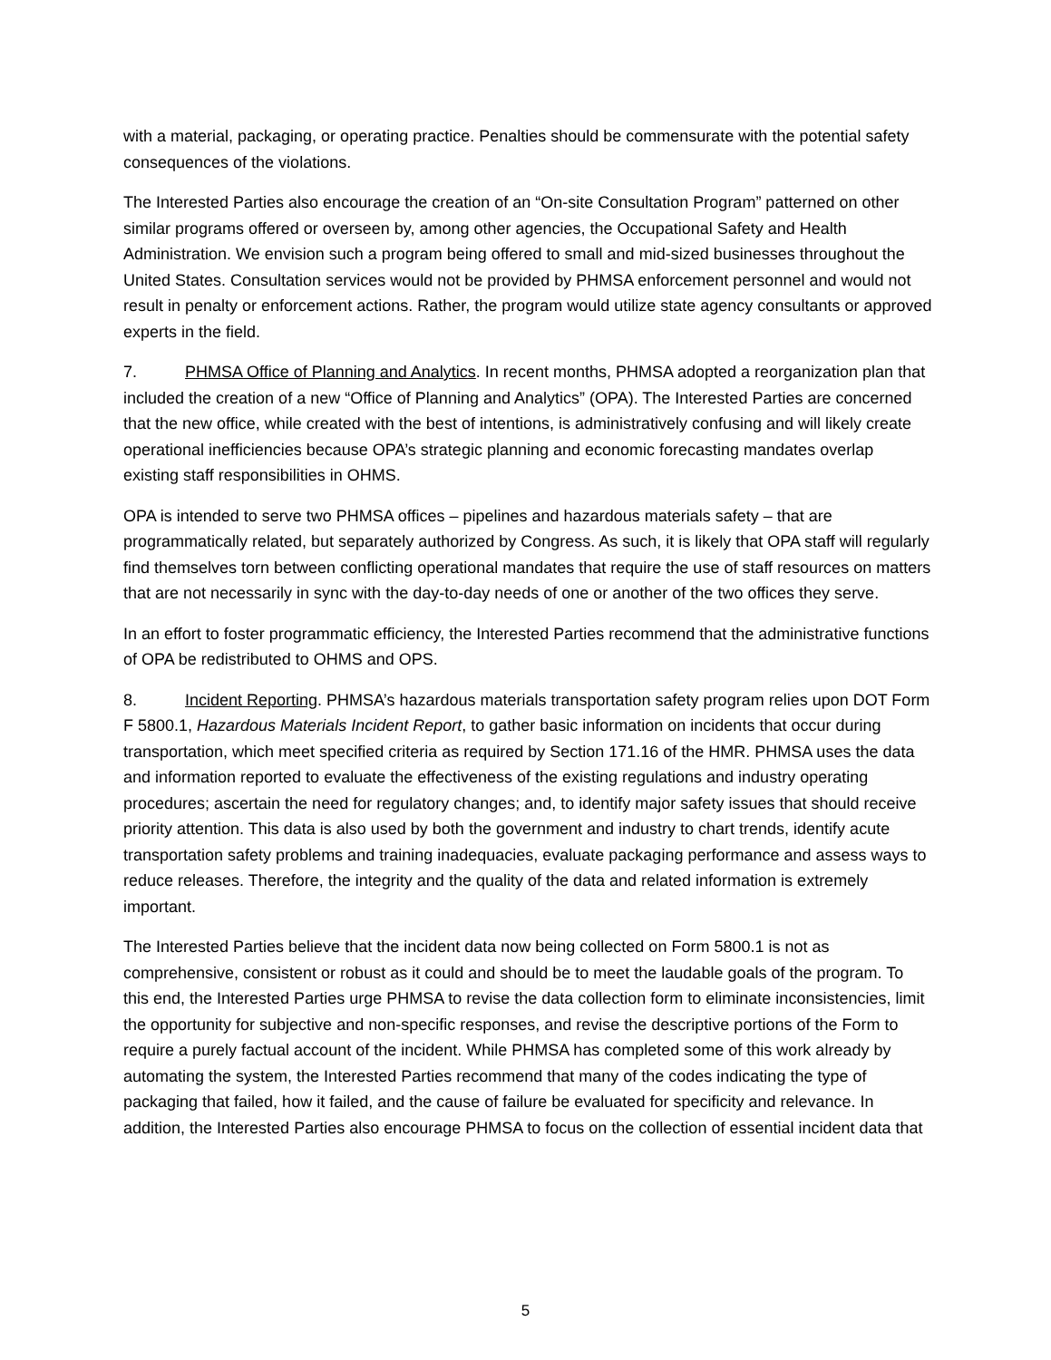with a material, packaging, or operating practice. Penalties should be commensurate with the potential safety consequences of the violations.
The Interested Parties also encourage the creation of an “On-site Consultation Program” patterned on other similar programs offered or overseen by, among other agencies, the Occupational Safety and Health Administration. We envision such a program being offered to small and mid-sized businesses throughout the United States. Consultation services would not be provided by PHMSA enforcement personnel and would not result in penalty or enforcement actions. Rather, the program would utilize state agency consultants or approved experts in the field.
7. PHMSA Office of Planning and Analytics. In recent months, PHMSA adopted a reorganization plan that included the creation of a new “Office of Planning and Analytics” (OPA). The Interested Parties are concerned that the new office, while created with the best of intentions, is administratively confusing and will likely create operational inefficiencies because OPA’s strategic planning and economic forecasting mandates overlap existing staff responsibilities in OHMS.
OPA is intended to serve two PHMSA offices – pipelines and hazardous materials safety – that are programmatically related, but separately authorized by Congress. As such, it is likely that OPA staff will regularly find themselves torn between conflicting operational mandates that require the use of staff resources on matters that are not necessarily in sync with the day-to-day needs of one or another of the two offices they serve.
In an effort to foster programmatic efficiency, the Interested Parties recommend that the administrative functions of OPA be redistributed to OHMS and OPS.
8. Incident Reporting. PHMSA’s hazardous materials transportation safety program relies upon DOT Form F 5800.1, Hazardous Materials Incident Report, to gather basic information on incidents that occur during transportation, which meet specified criteria as required by Section 171.16 of the HMR. PHMSA uses the data and information reported to evaluate the effectiveness of the existing regulations and industry operating procedures; ascertain the need for regulatory changes; and, to identify major safety issues that should receive priority attention. This data is also used by both the government and industry to chart trends, identify acute transportation safety problems and training inadequacies, evaluate packaging performance and assess ways to reduce releases. Therefore, the integrity and the quality of the data and related information is extremely important.
The Interested Parties believe that the incident data now being collected on Form 5800.1 is not as comprehensive, consistent or robust as it could and should be to meet the laudable goals of the program. To this end, the Interested Parties urge PHMSA to revise the data collection form to eliminate inconsistencies, limit the opportunity for subjective and non-specific responses, and revise the descriptive portions of the Form to require a purely factual account of the incident. While PHMSA has completed some of this work already by automating the system, the Interested Parties recommend that many of the codes indicating the type of packaging that failed, how it failed, and the cause of failure be evaluated for specificity and relevance. In addition, the Interested Parties also encourage PHMSA to focus on the collection of essential incident data that
5